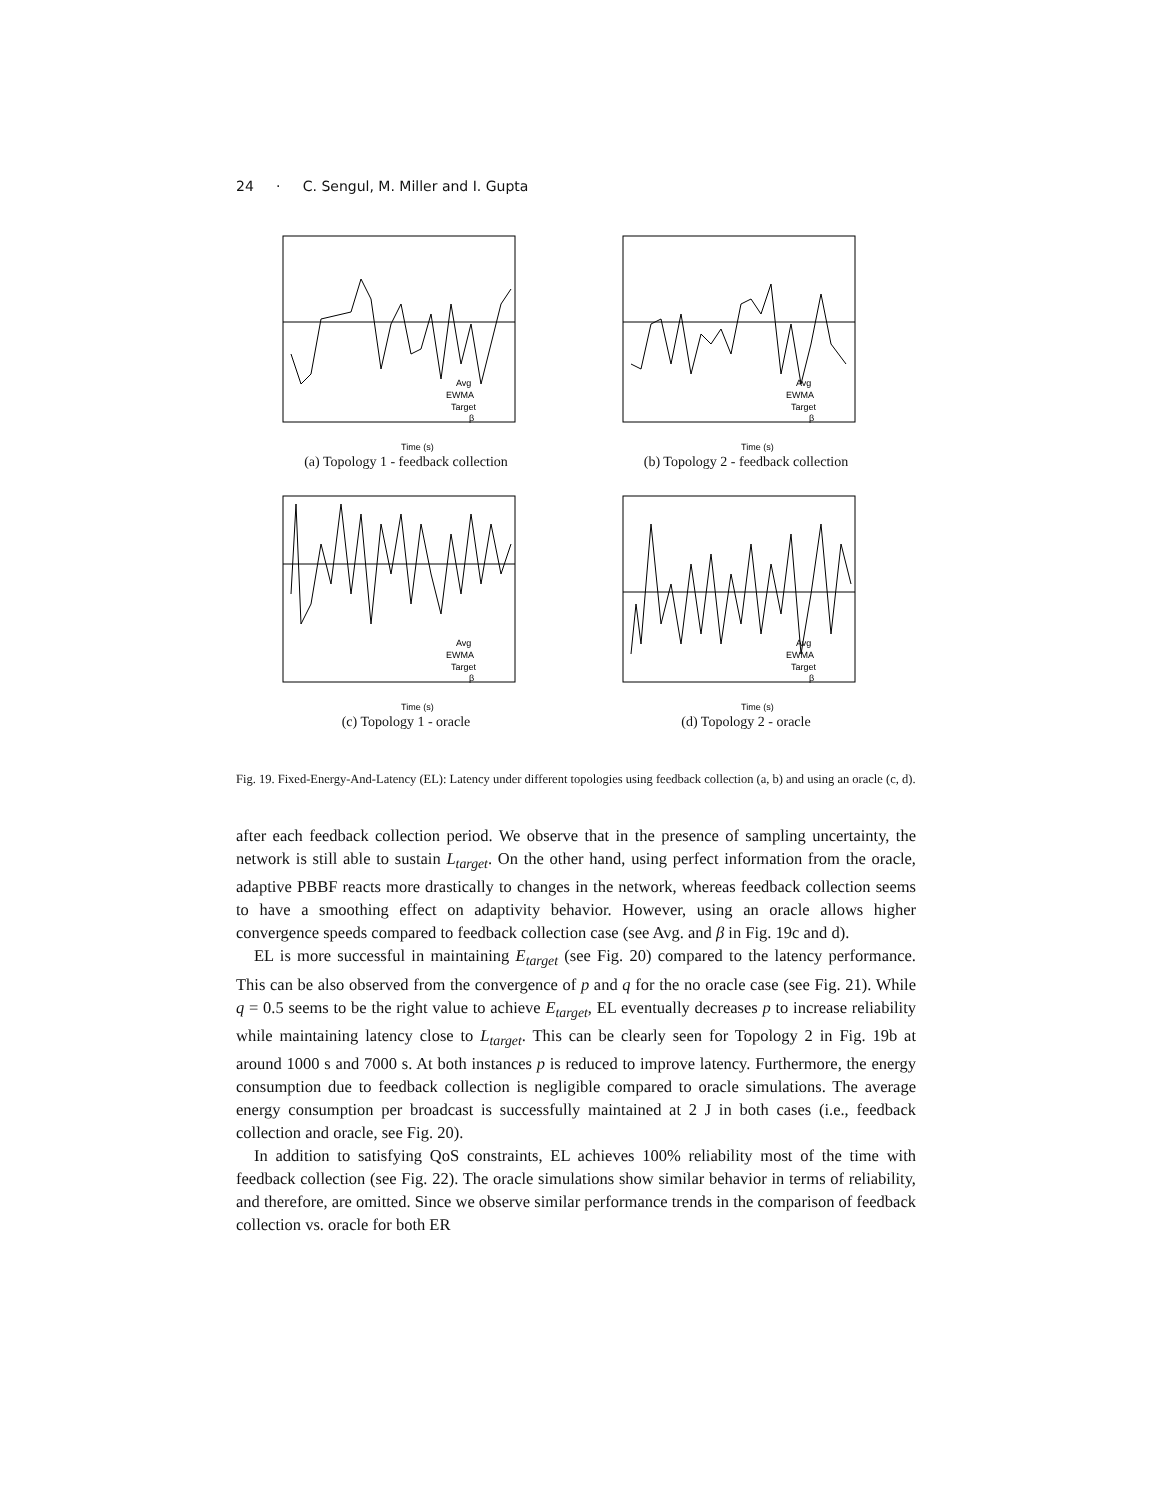24 · C. Sengul, M. Miller and I. Gupta
Avg
EWMA
Target
β
Time (s)
(a) Topology 1 - feedback collection
Avg
EWMA
Target
β
Time (s)
(b) Topology 2 - feedback collection
Avg
EWMA
Target
β
Time (s)
(c) Topology 1 - oracle
Avg
EWMA
Target
β
Time (s)
(d) Topology 2 - oracle
Fig. 19. Fixed-Energy-And-Latency (EL): Latency under different topologies using feedback collection (a, b) and using an oracle (c, d).
after each feedback collection period. We observe that in the presence of sampling uncertainty, the network is still able to sustain L<sub>target</sub>. On the other hand, using perfect information from the oracle, adaptive PBBF reacts more drastically to changes in the network, whereas feedback collection seems to have a smoothing effect on adaptivity behavior. However, using an oracle allows higher convergence speeds compared to feedback collection case (see Avg. and β in Fig. 19c and d).
EL is more successful in maintaining E<sub>target</sub> (see Fig. 20) compared to the latency performance. This can be also observed from the convergence of p and q for the no oracle case (see Fig. 21). While q = 0.5 seems to be the right value to achieve E<sub>target</sub>, EL eventually decreases p to increase reliability while maintaining latency close to L<sub>target</sub>. This can be clearly seen for Topology 2 in Fig. 19b at around 1000 s and 7000 s. At both instances p is reduced to improve latency. Furthermore, the energy consumption due to feedback collection is negligible compared to oracle simulations. The average energy consumption per broadcast is successfully maintained at 2 J in both cases (i.e., feedback collection and oracle, see Fig. 20).
In addition to satisfying QoS constraints, EL achieves 100% reliability most of the time with feedback collection (see Fig. 22). The oracle simulations show similar behavior in terms of reliability, and therefore, are omitted. Since we observe similar performance trends in the comparison of feedback collection vs. oracle for both ER